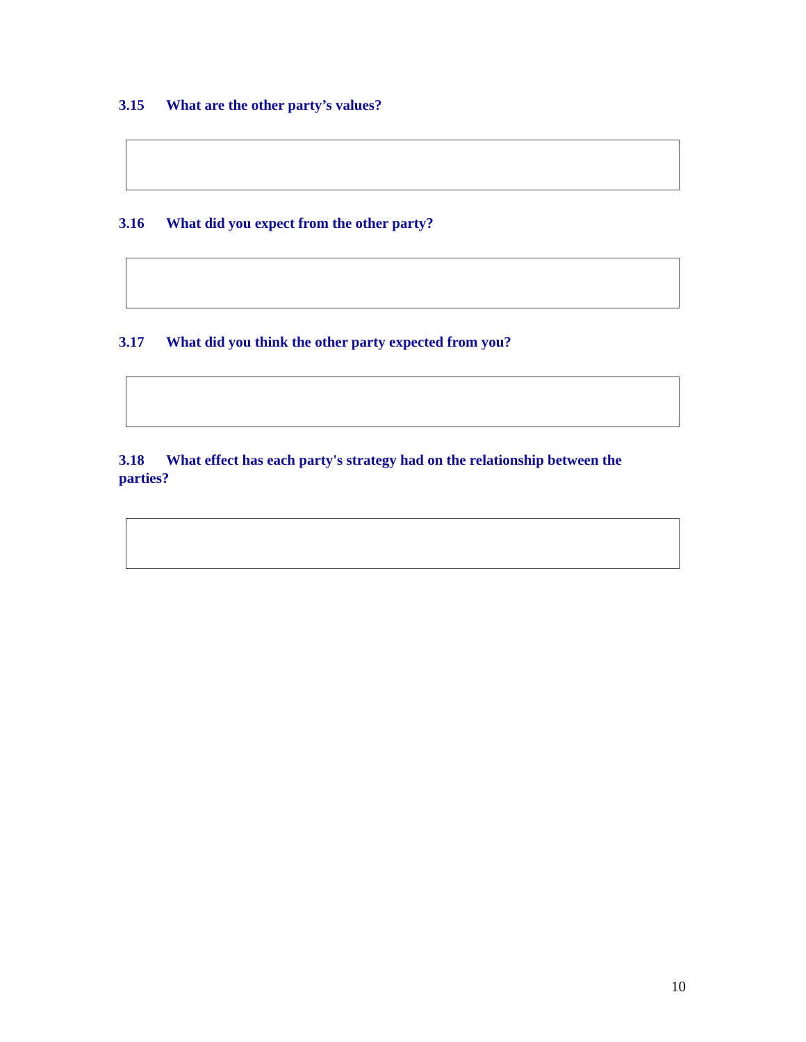3.15 What are the other party’s values?
3.16 What did you expect from the other party?
3.17 What did you think the other party expected from you?
3.18 What effect has each party's strategy had on the relationship between the parties?
10